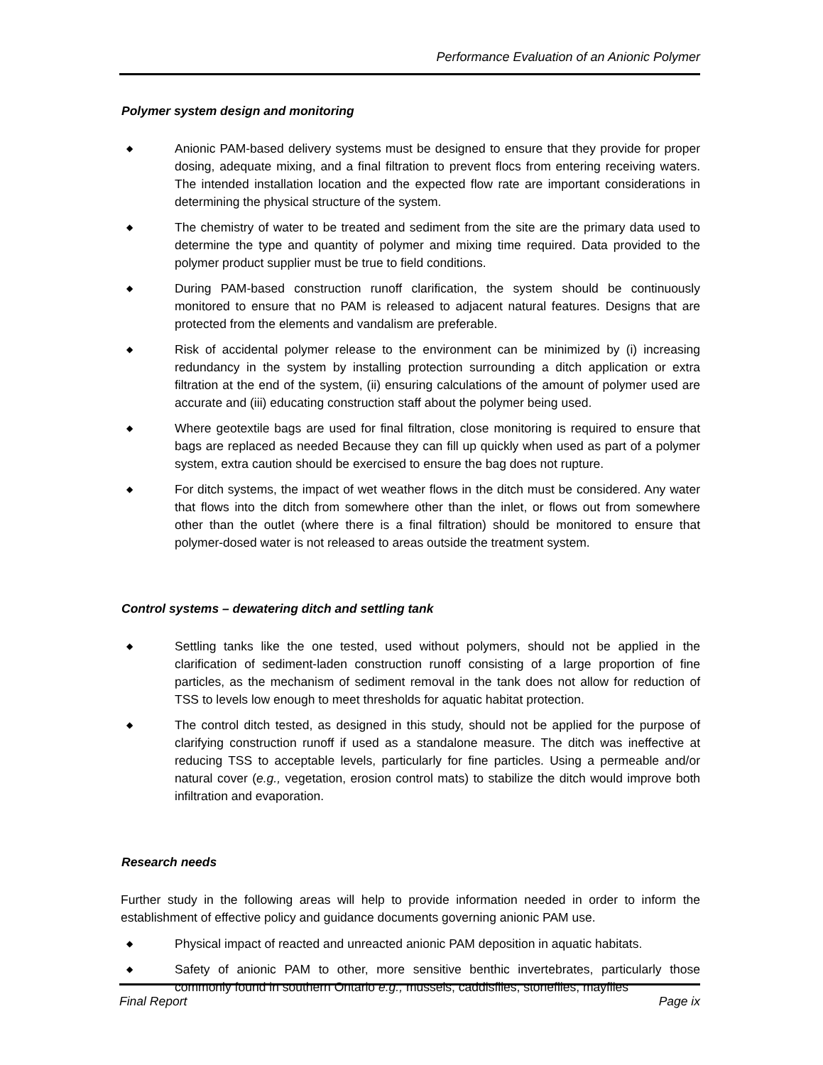Performance Evaluation of an Anionic Polymer
Polymer system design and monitoring
◆
Anionic PAM-based delivery systems must be designed to ensure that they provide for proper dosing, adequate mixing, and a final filtration to prevent flocs from entering receiving waters. The intended installation location and the expected flow rate are important considerations in determining the physical structure of the system.
◆
The chemistry of water to be treated and sediment from the site are the primary data used to determine the type and quantity of polymer and mixing time required. Data provided to the polymer product supplier must be true to field conditions.
◆
During PAM-based construction runoff clarification, the system should be continuously monitored to ensure that no PAM is released to adjacent natural features. Designs that are protected from the elements and vandalism are preferable.
◆
Risk of accidental polymer release to the environment can be minimized by (i) increasing redundancy in the system by installing protection surrounding a ditch application or extra filtration at the end of the system, (ii) ensuring calculations of the amount of polymer used are accurate and (iii) educating construction staff about the polymer being used.
◆
Where geotextile bags are used for final filtration, close monitoring is required to ensure that bags are replaced as needed Because they can fill up quickly when used as part of a polymer system, extra caution should be exercised to ensure the bag does not rupture.
◆
For ditch systems, the impact of wet weather flows in the ditch must be considered. Any water that flows into the ditch from somewhere other than the inlet, or flows out from somewhere other than the outlet (where there is a final filtration) should be monitored to ensure that polymer-dosed water is not released to areas outside the treatment system.
Control systems – dewatering ditch and settling tank
◆
Settling tanks like the one tested, used without polymers, should not be applied in the clarification of sediment-laden construction runoff consisting of a large proportion of fine particles, as the mechanism of sediment removal in the tank does not allow for reduction of TSS to levels low enough to meet thresholds for aquatic habitat protection.
◆
The control ditch tested, as designed in this study, should not be applied for the purpose of clarifying construction runoff if used as a standalone measure. The ditch was ineffective at reducing TSS to acceptable levels, particularly for fine particles. Using a permeable and/or natural cover (e.g., vegetation, erosion control mats) to stabilize the ditch would improve both infiltration and evaporation.
Research needs
Further study in the following areas will help to provide information needed in order to inform the establishment of effective policy and guidance documents governing anionic PAM use.
◆
Physical impact of reacted and unreacted anionic PAM deposition in aquatic habitats.
◆
Safety of anionic PAM to other, more sensitive benthic invertebrates, particularly those commonly found in southern Ontario e.g., mussels, caddisflies, stoneflies, mayflies
Final Report Page ix